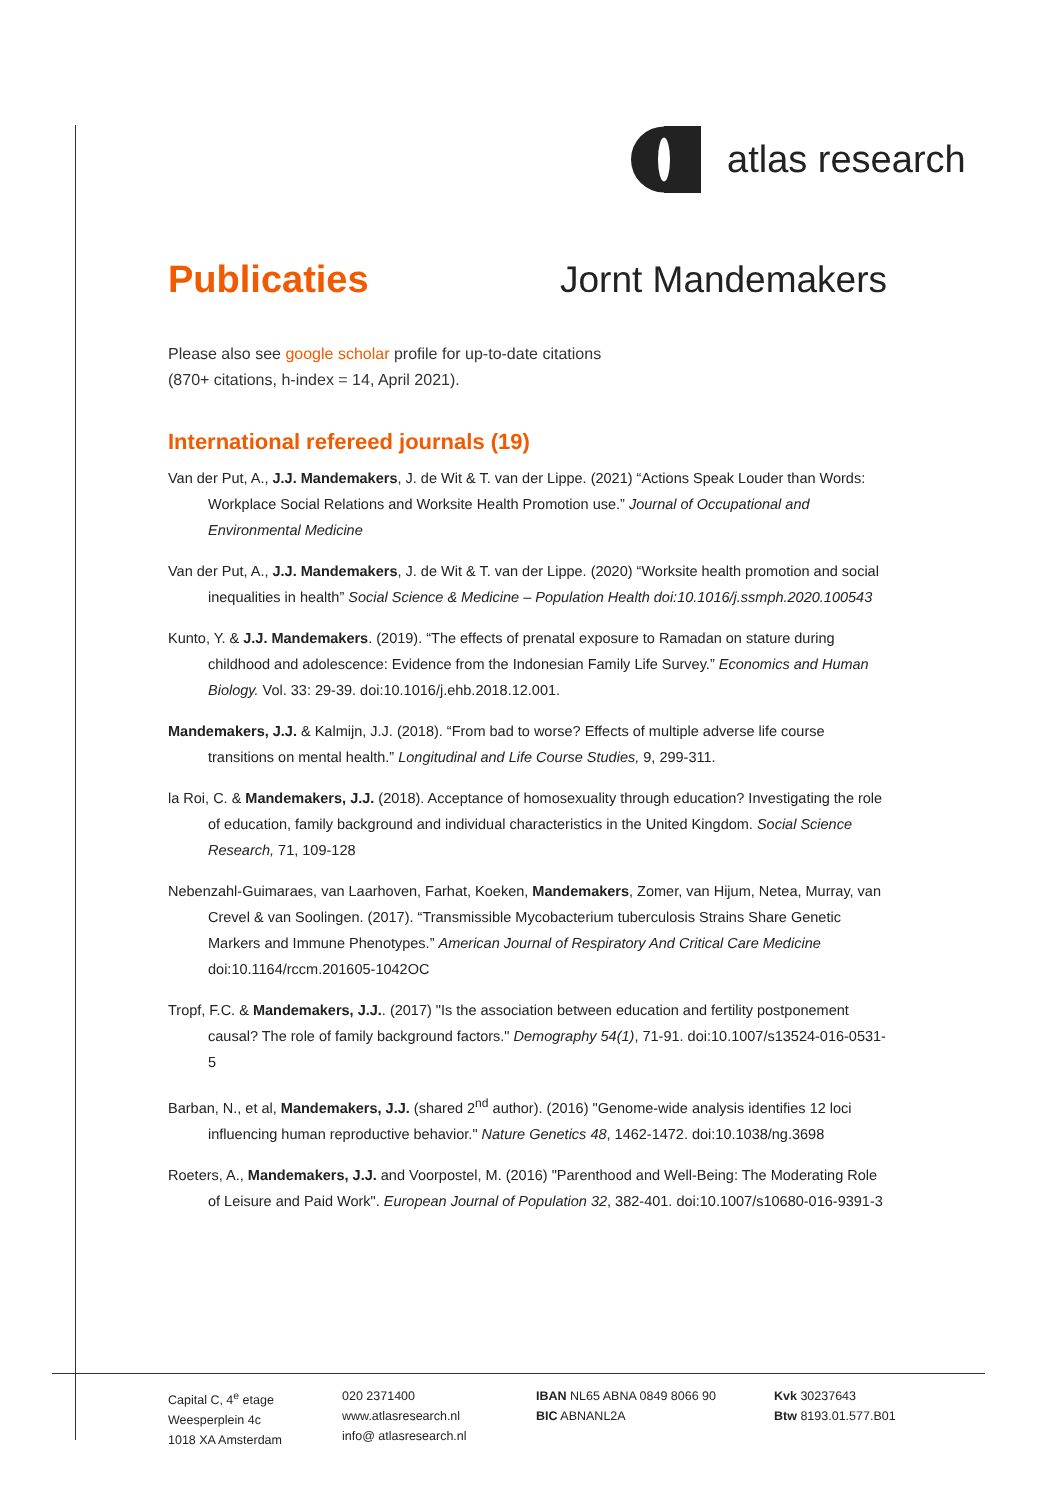atlas research
Publicaties Jornt Mandemakers
Please also see google scholar profile for up-to-date citations
(870+ citations, h-index = 14, April 2021).
International refereed journals (19)
Van der Put, A., J.J. Mandemakers, J. de Wit & T. van der Lippe. (2021) “Actions Speak Louder than Words: Workplace Social Relations and Worksite Health Promotion use.” Journal of Occupational and Environmental Medicine
Van der Put, A., J.J. Mandemakers, J. de Wit & T. van der Lippe. (2020) “Worksite health promotion and social inequalities in health” Social Science & Medicine – Population Health doi:10.1016/j.ssmph.2020.100543
Kunto, Y. & J.J. Mandemakers. (2019). “The effects of prenatal exposure to Ramadan on stature during childhood and adolescence: Evidence from the Indonesian Family Life Survey.” Economics and Human Biology. Vol. 33: 29-39. doi:10.1016/j.ehb.2018.12.001.
Mandemakers, J.J. & Kalmijn, J.J. (2018). “From bad to worse? Effects of multiple adverse life course transitions on mental health.” Longitudinal and Life Course Studies, 9, 299-311.
la Roi, C. & Mandemakers, J.J. (2018). Acceptance of homosexuality through education? Investigating the role of education, family background and individual characteristics in the United Kingdom. Social Science Research, 71, 109-128
Nebenzahl-Guimaraes, van Laarhoven, Farhat, Koeken, Mandemakers, Zomer, van Hijum, Netea, Murray, van Crevel & van Soolingen. (2017). “Transmissible Mycobacterium tuberculosis Strains Share Genetic Markers and Immune Phenotypes.” American Journal of Respiratory And Critical Care Medicine doi:10.1164/rccm.201605-1042OC
Tropf, F.C. & Mandemakers, J.J.. (2017) "Is the association between education and fertility postponement causal? The role of family background factors." Demography 54(1), 71-91. doi:10.1007/s13524-016-0531-5
Barban, N., et al, Mandemakers, J.J. (shared 2<sup>nd</sup> author). (2016) "Genome-wide analysis identifies 12 loci influencing human reproductive behavior." Nature Genetics 48, 1462-1472. doi:10.1038/ng.3698
Roeters, A., Mandemakers, J.J. and Voorpostel, M. (2016) "Parenthood and Well-Being: The Moderating Role of Leisure and Paid Work". European Journal of Population 32, 382-401. doi:10.1007/s10680-016-9391-3
Capital C, 4<sup>e</sup> etage
Weesperplein 4c
1018 XA Amsterdam
020 2371400
www.atlasresearch.nl
info@ atlasresearch.nl
IBAN NL65 ABNA 0849 8066 90
BIC ABNANL2A
Kvk 30237643
Btw 8193.01.577.B01